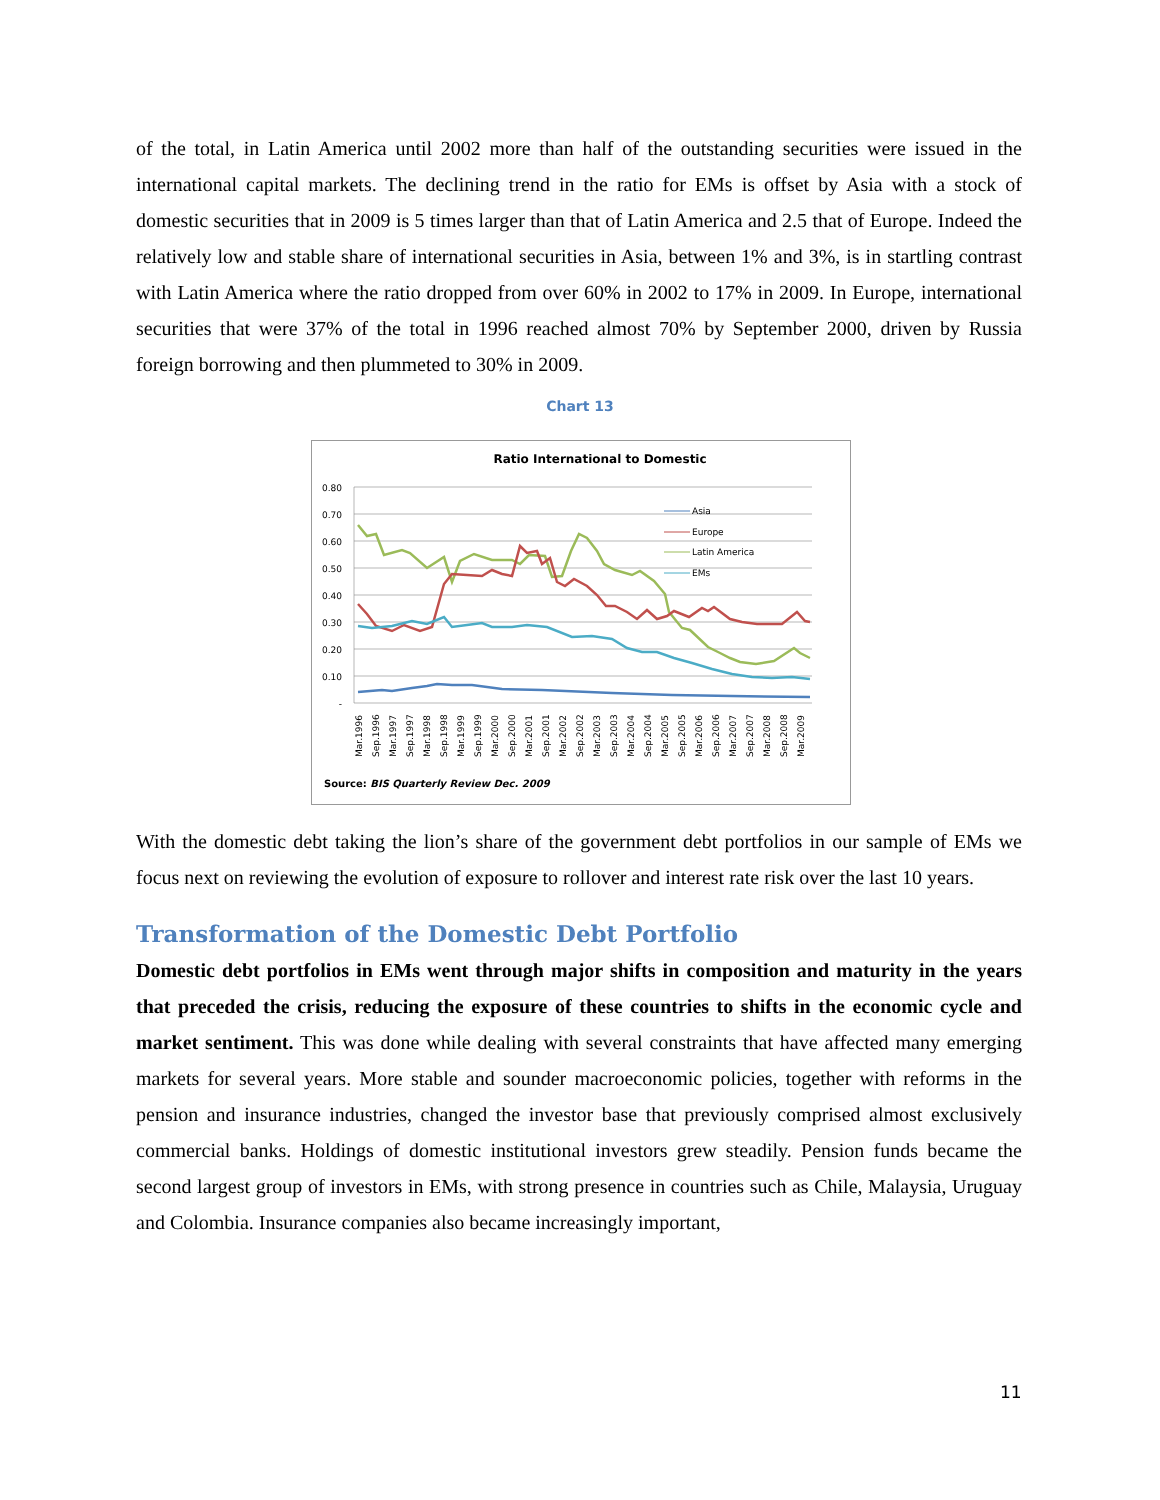of the total, in Latin America until 2002 more than half of the outstanding securities were issued in the international capital markets. The declining trend in the ratio for EMs is offset by Asia with a stock of domestic securities that in 2009 is 5 times larger than that of Latin America and 2.5 that of Europe. Indeed the relatively low and stable share of international securities in Asia, between 1% and 3%, is in startling contrast with Latin America where the ratio dropped from over 60% in 2002 to 17% in 2009. In Europe, international securities that were 37% of the total in 1996 reached almost 70% by September 2000, driven by Russia foreign borrowing and then plummeted to 30% in 2009.
Chart 13
Ratio International to Domestic
0.80
0.70
0.60
0.50
0.40
0.30
0.20
0.10
-
Asia
Europe
Latin America
EMs
Mar.1996
Sep.1996
Mar.1997
Sep.1997
Mar.1998
Sep.1998
Mar.1999
Sep.1999
Mar.2000
Sep.2000
Mar.2001
Sep.2001
Mar.2002
Sep.2002
Mar.2003
Sep.2003
Mar.2004
Sep.2004
Mar.2005
Sep.2005
Mar.2006
Sep.2006
Mar.2007
Sep.2007
Mar.2008
Sep.2008
Mar.2009
Source: BIS Quarterly Review Dec. 2009
With the domestic debt taking the lion’s share of the government debt portfolios in our sample of EMs we focus next on reviewing the evolution of exposure to rollover and interest rate risk over the last 10 years.
Transformation of the Domestic Debt Portfolio
Domestic debt portfolios in EMs went through major shifts in composition and maturity in the years that preceded the crisis, reducing the exposure of these countries to shifts in the economic cycle and market sentiment. This was done while dealing with several constraints that have affected many emerging markets for several years. More stable and sounder macroeconomic policies, together with reforms in the pension and insurance industries, changed the investor base that previously comprised almost exclusively commercial banks. Holdings of domestic institutional investors grew steadily. Pension funds became the second largest group of investors in EMs, with strong presence in countries such as Chile, Malaysia, Uruguay and Colombia. Insurance companies also became increasingly important,
11